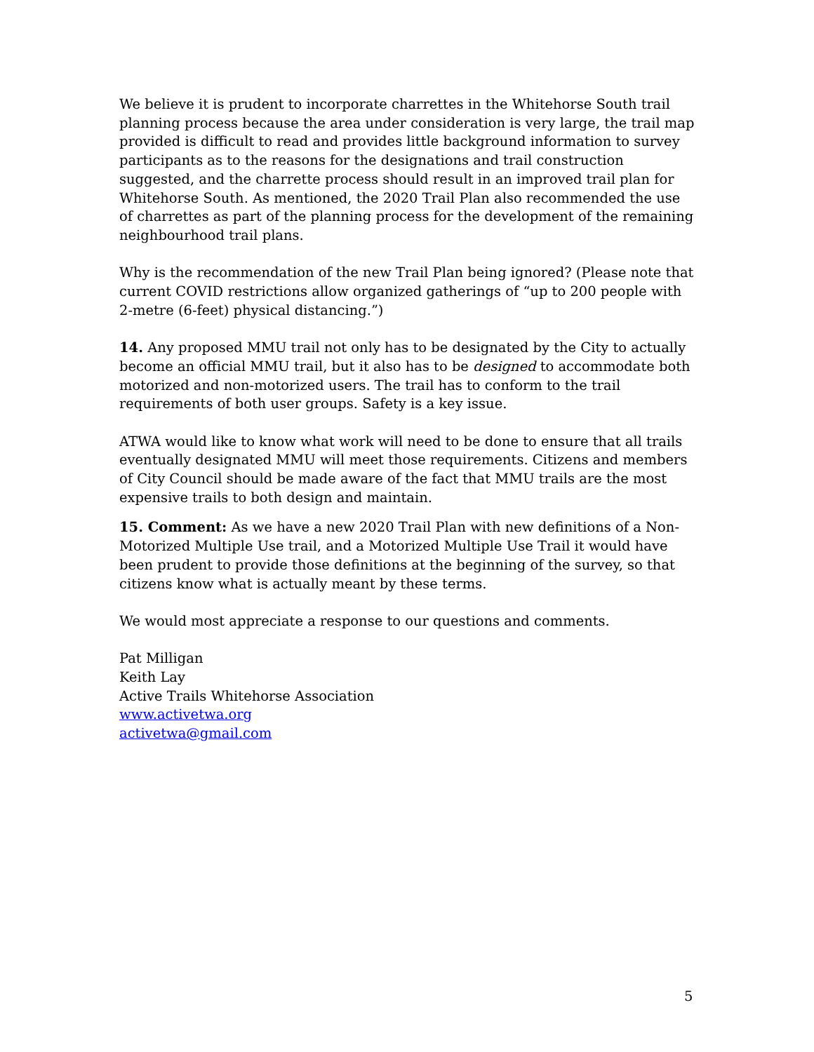We believe it is prudent to incorporate charrettes in the Whitehorse South trail planning process because the area under consideration is very large, the trail map provided is difficult to read and provides little background information to survey participants as to the reasons for the designations and trail construction suggested, and the charrette process should result in an improved trail plan for Whitehorse South. As mentioned, the 2020 Trail Plan also recommended the use of charrettes as part of the planning process for the development of the remaining neighbourhood trail plans.
Why is the recommendation of the new Trail Plan being ignored? (Please note that current COVID restrictions allow organized gatherings of “up to 200 people with 2-metre (6-feet) physical distancing.”)
14. Any proposed MMU trail not only has to be designated by the City to actually become an official MMU trail, but it also has to be designed to accommodate both motorized and non-motorized users. The trail has to conform to the trail requirements of both user groups. Safety is a key issue.
ATWA would like to know what work will need to be done to ensure that all trails eventually designated MMU will meet those requirements. Citizens and members of City Council should be made aware of the fact that MMU trails are the most expensive trails to both design and maintain.
15. Comment: As we have a new 2020 Trail Plan with new definitions of a Non-Motorized Multiple Use trail, and a Motorized Multiple Use Trail it would have been prudent to provide those definitions at the beginning of the survey, so that citizens know what is actually meant by these terms.
We would most appreciate a response to our questions and comments.
Pat Milligan
Keith Lay
Active Trails Whitehorse Association
www.activetwa.org
activetwa@gmail.com
5